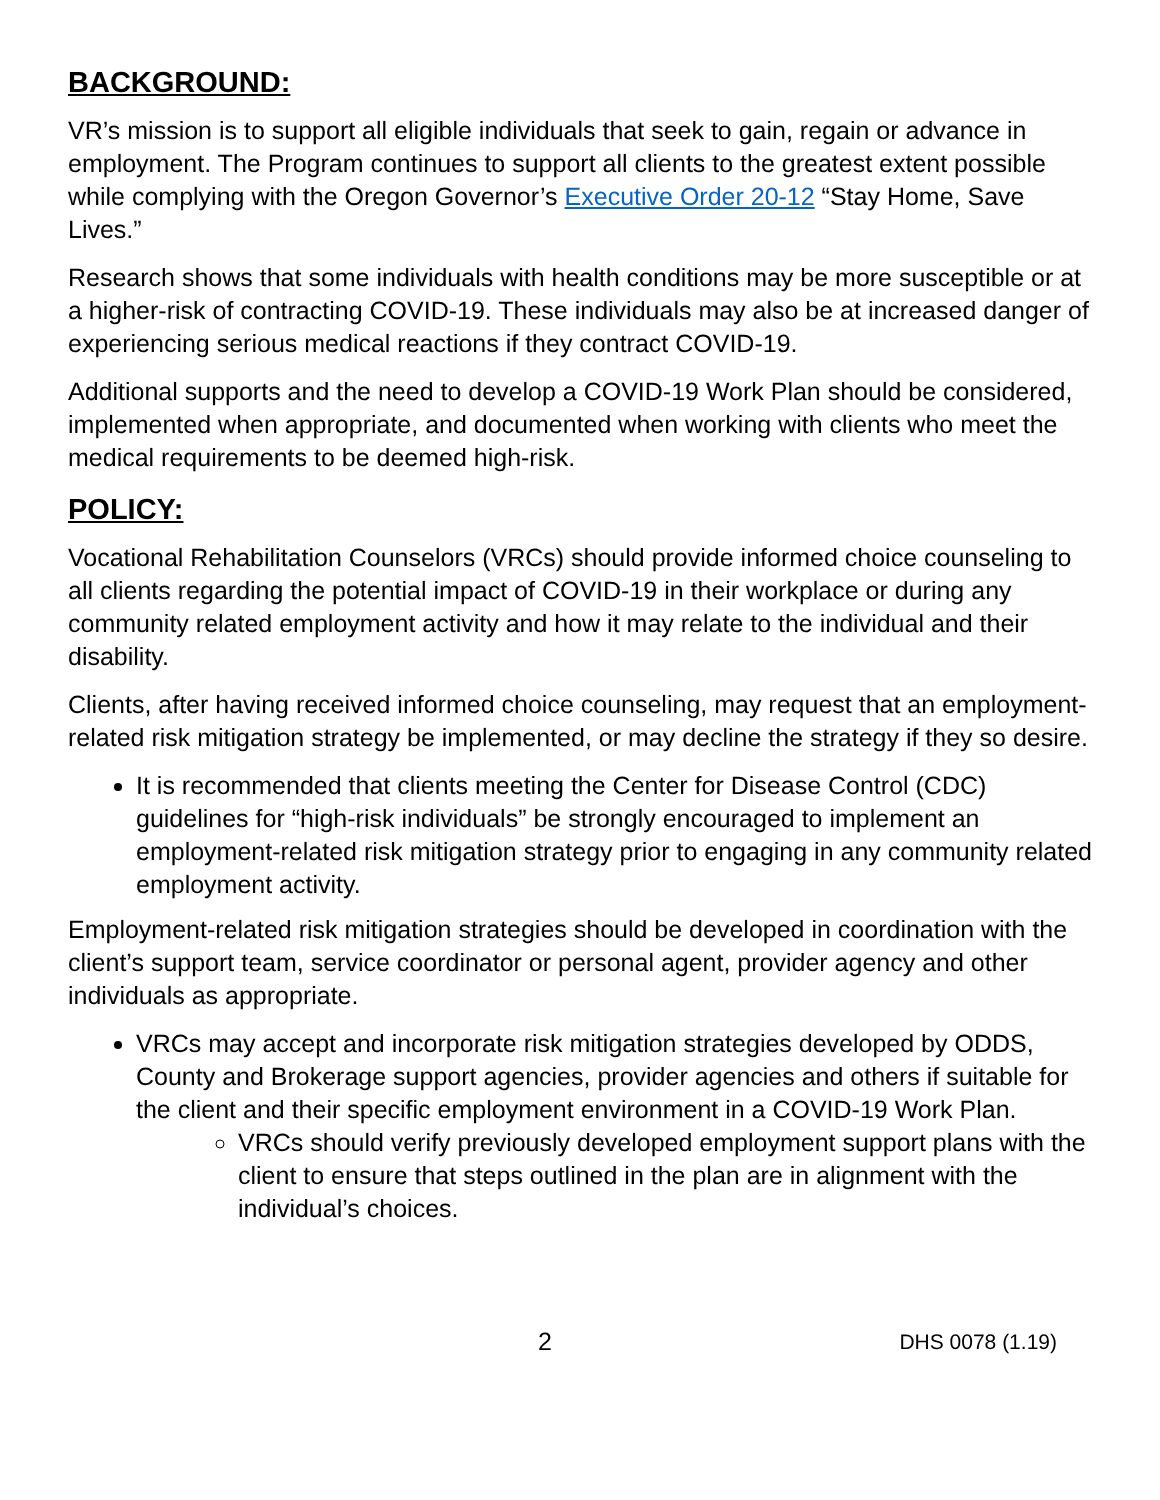BACKGROUND:
VR’s mission is to support all eligible individuals that seek to gain, regain or advance in employment. The Program continues to support all clients to the greatest extent possible while complying with the Oregon Governor’s Executive Order 20-12 “Stay Home, Save Lives.”
Research shows that some individuals with health conditions may be more susceptible or at a higher-risk of contracting COVID-19. These individuals may also be at increased danger of experiencing serious medical reactions if they contract COVID-19.
Additional supports and the need to develop a COVID-19 Work Plan should be considered, implemented when appropriate, and documented when working with clients who meet the medical requirements to be deemed high-risk.
POLICY:
Vocational Rehabilitation Counselors (VRCs) should provide informed choice counseling to all clients regarding the potential impact of COVID-19 in their workplace or during any community related employment activity and how it may relate to the individual and their disability.
Clients, after having received informed choice counseling, may request that an employment-related risk mitigation strategy be implemented, or may decline the strategy if they so desire.
It is recommended that clients meeting the Center for Disease Control (CDC) guidelines for “high-risk individuals” be strongly encouraged to implement an employment-related risk mitigation strategy prior to engaging in any community related employment activity.
Employment-related risk mitigation strategies should be developed in coordination with the client’s support team, service coordinator or personal agent, provider agency and other individuals as appropriate.
VRCs may accept and incorporate risk mitigation strategies developed by ODDS, County and Brokerage support agencies, provider agencies and others if suitable for the client and their specific employment environment in a COVID-19 Work Plan.
VRCs should verify previously developed employment support plans with the client to ensure that steps outlined in the plan are in alignment with the individual’s choices.
2 DHS 0078 (1.19)